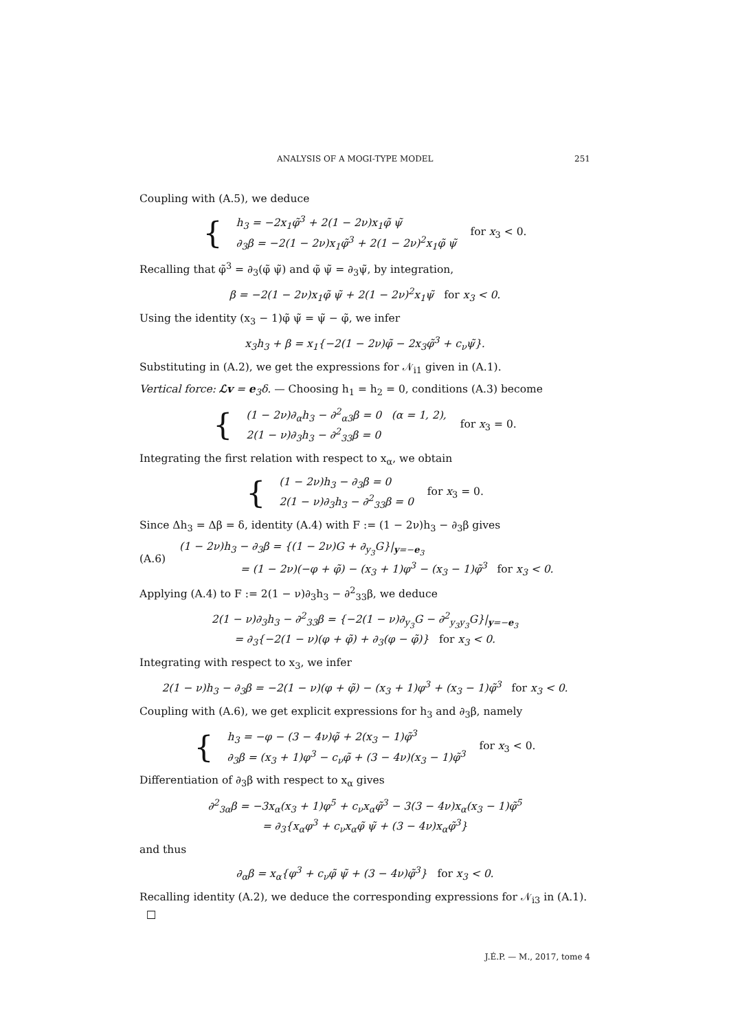ANALYSIS OF A MOGI-TYPE MODEL 251
Coupling with (A.5), we deduce
{
h<sub>3</sub> = −2x<sub>1</sub>φ̃<sup>3</sup> + 2(1 − 2ν)x<sub>1</sub>φ̃ ψ̃
∂<sub>3</sub>β = −2(1 − 2ν)x<sub>1</sub>φ̃<sup>3</sup> + 2(1 − 2ν)<sup>2</sup>x<sub>1</sub>φ̃ ψ̃
for x<sub>3</sub> < 0.
Recalling that φ̃<sup>3</sup> = ∂<sub>3</sub>(φ̃ ψ̃) and φ̃ ψ̃ = ∂<sub>3</sub>ψ̃, by integration,
β = −2(1 − 2ν)x<sub>1</sub>φ̃ ψ̃ + 2(1 − 2ν)<sup>2</sup>x<sub>1</sub>ψ̃ for x<sub>3</sub> < 0.
Using the identity (x<sub>3</sub> − 1)φ̃ ψ̃ = ψ̃ − φ̃, we infer
x<sub>3</sub>h<sub>3</sub> + β = x<sub>1</sub>{−2(1 − 2ν)φ̃ − 2x<sub>3</sub>φ̃<sup>3</sup> + c<sub>ν</sub>ψ̃}.
Substituting in (A.2), we get the expressions for 𝒩<sub>i1</sub> given in (A.1).
Vertical force: ℒv = e<sub>3</sub>δ. — Choosing h<sub>1</sub> = h<sub>2</sub> = 0, conditions (A.3) become
{
(1 − 2ν)∂<sub>α</sub>h<sub>3</sub> − ∂<sup>2</sup><sub>α3</sub>β = 0 (α = 1, 2),
2(1 − ν)∂<sub>3</sub>h<sub>3</sub> − ∂<sup>2</sup><sub>33</sub>β = 0
for x<sub>3</sub> = 0.
Integrating the first relation with respect to x<sub>α</sub>, we obtain
{
(1 − 2ν)h<sub>3</sub> − ∂<sub>3</sub>β = 0
2(1 − ν)∂<sub>3</sub>h<sub>3</sub> − ∂<sup>2</sup><sub>33</sub>β = 0
for x<sub>3</sub> = 0.
Since Δh<sub>3</sub> = Δβ = δ, identity (A.4) with F := (1 − 2ν)h<sub>3</sub> − ∂<sub>3</sub>β gives
(A.6)
(1 − 2ν)h<sub>3</sub> − ∂<sub>3</sub>β = {(1 − 2ν)G + ∂<sub>y<sub>3</sub></sub>G}|<sub>y=−e<sub>3</sub></sub>
= (1 − 2ν)(−φ + φ̃) − (x<sub>3</sub> + 1)φ<sup>3</sup> − (x<sub>3</sub> − 1)φ̃<sup>3</sup> for x<sub>3</sub> < 0.
Applying (A.4) to F := 2(1 − ν)∂<sub>3</sub>h<sub>3</sub> − ∂<sup>2</sup><sub>33</sub>β, we deduce
2(1 − ν)∂<sub>3</sub>h<sub>3</sub> − ∂<sup>2</sup><sub>33</sub>β = {−2(1 − ν)∂<sub>y<sub>3</sub></sub>G − ∂<sup>2</sup><sub>y<sub>3</sub>y<sub>3</sub></sub>G}|<sub>y=−e<sub>3</sub></sub>
= ∂<sub>3</sub>{−2(1 − ν)(φ + φ̃) + ∂<sub>3</sub>(φ − φ̃)} for x<sub>3</sub> < 0.
Integrating with respect to x<sub>3</sub>, we infer
2(1 − ν)h<sub>3</sub> − ∂<sub>3</sub>β = −2(1 − ν)(φ + φ̃) − (x<sub>3</sub> + 1)φ<sup>3</sup> + (x<sub>3</sub> − 1)φ̃<sup>3</sup> for x<sub>3</sub> < 0.
Coupling with (A.6), we get explicit expressions for h<sub>3</sub> and ∂<sub>3</sub>β, namely
{
h<sub>3</sub> = −φ − (3 − 4ν)φ̃ + 2(x<sub>3</sub> − 1)φ̃<sup>3</sup>
∂<sub>3</sub>β = (x<sub>3</sub> + 1)φ<sup>3</sup> − c<sub>ν</sub>φ̃ + (3 − 4ν)(x<sub>3</sub> − 1)φ̃<sup>3</sup>
for x<sub>3</sub> < 0.
Differentiation of ∂<sub>3</sub>β with respect to x<sub>α</sub> gives
∂<sup>2</sup><sub>3α</sub>β = −3x<sub>α</sub>(x<sub>3</sub> + 1)φ<sup>5</sup> + c<sub>ν</sub>x<sub>α</sub>φ̃<sup>3</sup> − 3(3 − 4ν)x<sub>α</sub>(x<sub>3</sub> − 1)φ̃<sup>5</sup>
= ∂<sub>3</sub>{x<sub>α</sub>φ<sup>3</sup> + c<sub>ν</sub>x<sub>α</sub>φ̃ ψ̃ + (3 − 4ν)x<sub>α</sub>φ̃<sup>3</sup>}
and thus
∂<sub>α</sub>β = x<sub>α</sub>{φ<sup>3</sup> + c<sub>ν</sub>φ̃ ψ̃ + (3 − 4ν)φ̃<sup>3</sup>} for x<sub>3</sub> < 0.
Recalling identity (A.2), we deduce the corresponding expressions for 𝒩<sub>i3</sub> in (A.1). □
J.É.P. — M., 2017, tome 4